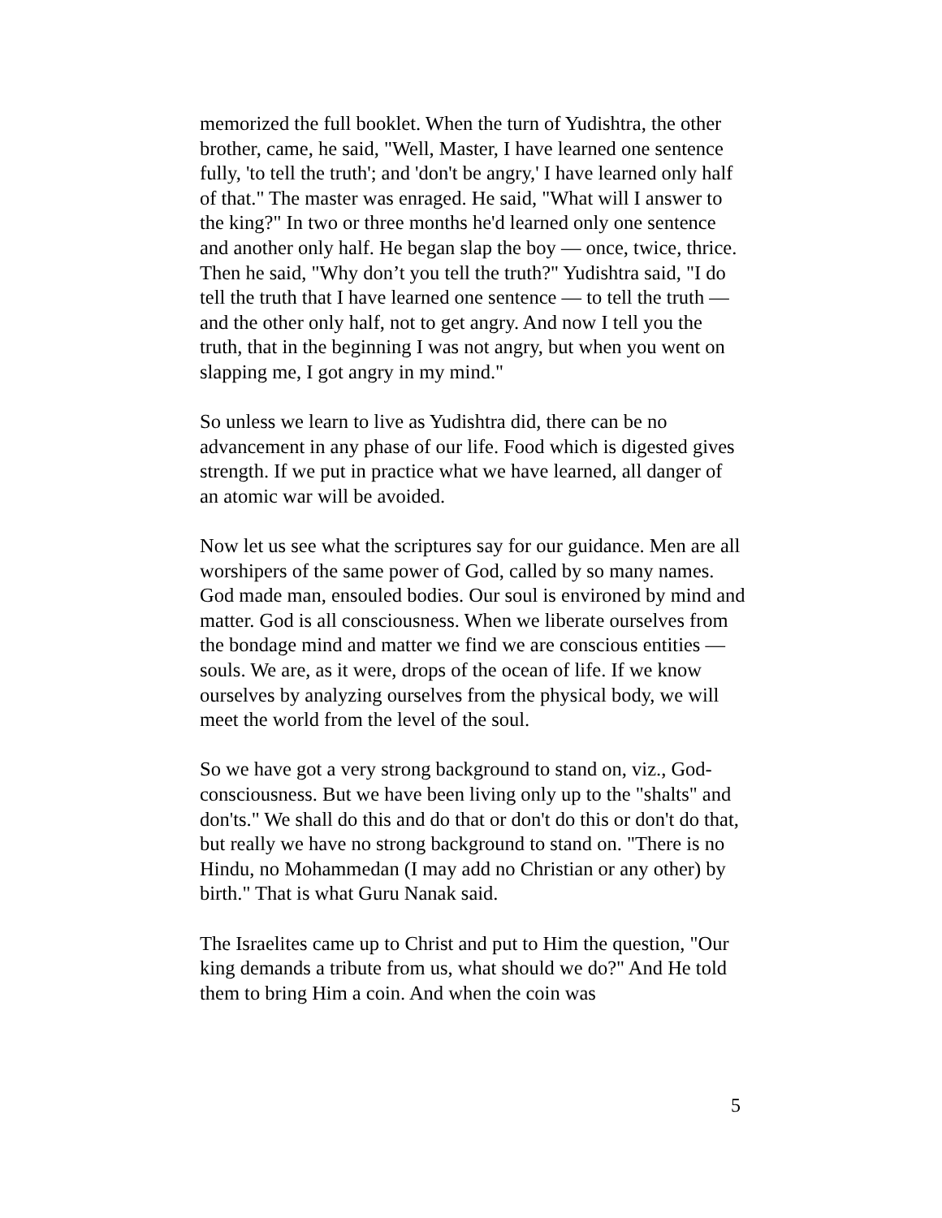memorized the full booklet. When the turn of Yudishtra, the other brother, came, he said, "Well, Master, I have learned one sentence fully, 'to tell the truth'; and 'don't be angry,' I have learned only half of that." The master was enraged. He said, "What will I answer to the king?" In two or three months he'd learned only one sentence and another only half. He began slap the boy — once, twice, thrice. Then he said, "Why don’t you tell the truth?" Yudishtra said, "I do tell the truth that I have learned one sentence — to tell the truth — and the other only half, not to get angry. And now I tell you the truth, that in the beginning I was not angry, but when you went on slapping me, I got angry in my mind."
So unless we learn to live as Yudishtra did, there can be no advancement in any phase of our life. Food which is digested gives strength. If we put in practice what we have learned, all danger of an atomic war will be avoided.
Now let us see what the scriptures say for our guidance. Men are all worshipers of the same power of God, called by so many names. God made man, ensouled bodies. Our soul is environed by mind and matter. God is all consciousness. When we liberate ourselves from the bondage mind and matter we find we are conscious entities — souls. We are, as it were, drops of the ocean of life. If we know ourselves by analyzing ourselves from the physical body, we will meet the world from the level of the soul.
So we have got a very strong background to stand on, viz., God-consciousness. But we have been living only up to the "shalts" and don'ts." We shall do this and do that or don't do this or don't do that, but really we have no strong background to stand on. "There is no Hindu, no Mohammedan (I may add no Christian or any other) by birth." That is what Guru Nanak said.
The Israelites came up to Christ and put to Him the question, "Our king demands a tribute from us, what should we do?" And He told them to bring Him a coin. And when the coin was
5